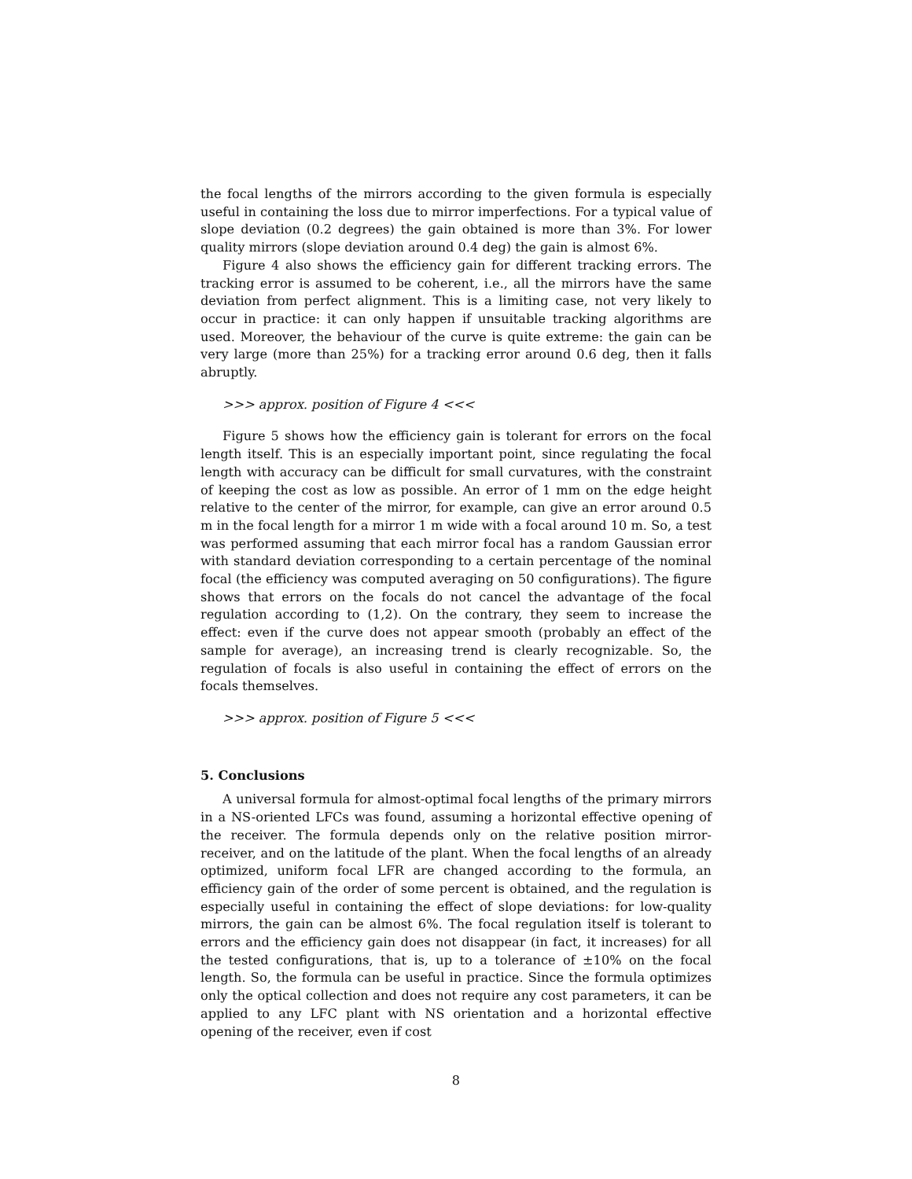the focal lengths of the mirrors according to the given formula is especially useful in containing the loss due to mirror imperfections. For a typical value of slope deviation (0.2 degrees) the gain obtained is more than 3%. For lower quality mirrors (slope deviation around 0.4 deg) the gain is almost 6%.
Figure 4 also shows the efficiency gain for different tracking errors. The tracking error is assumed to be coherent, i.e., all the mirrors have the same deviation from perfect alignment. This is a limiting case, not very likely to occur in practice: it can only happen if unsuitable tracking algorithms are used. Moreover, the behaviour of the curve is quite extreme: the gain can be very large (more than 25%) for a tracking error around 0.6 deg, then it falls abruptly.
>>> approx. position of Figure 4 <<<
Figure 5 shows how the efficiency gain is tolerant for errors on the focal length itself. This is an especially important point, since regulating the focal length with accuracy can be difficult for small curvatures, with the constraint of keeping the cost as low as possible. An error of 1 mm on the edge height relative to the center of the mirror, for example, can give an error around 0.5 m in the focal length for a mirror 1 m wide with a focal around 10 m. So, a test was performed assuming that each mirror focal has a random Gaussian error with standard deviation corresponding to a certain percentage of the nominal focal (the efficiency was computed averaging on 50 configurations). The figure shows that errors on the focals do not cancel the advantage of the focal regulation according to (1,2). On the contrary, they seem to increase the effect: even if the curve does not appear smooth (probably an effect of the sample for average), an increasing trend is clearly recognizable. So, the regulation of focals is also useful in containing the effect of errors on the focals themselves.
>>> approx. position of Figure 5 <<<
5. Conclusions
A universal formula for almost-optimal focal lengths of the primary mirrors in a NS-oriented LFCs was found, assuming a horizontal effective opening of the receiver. The formula depends only on the relative position mirror-receiver, and on the latitude of the plant. When the focal lengths of an already optimized, uniform focal LFR are changed according to the formula, an efficiency gain of the order of some percent is obtained, and the regulation is especially useful in containing the effect of slope deviations: for low-quality mirrors, the gain can be almost 6%. The focal regulation itself is tolerant to errors and the efficiency gain does not disappear (in fact, it increases) for all the tested configurations, that is, up to a tolerance of ±10% on the focal length. So, the formula can be useful in practice. Since the formula optimizes only the optical collection and does not require any cost parameters, it can be applied to any LFC plant with NS orientation and a horizontal effective opening of the receiver, even if cost
8